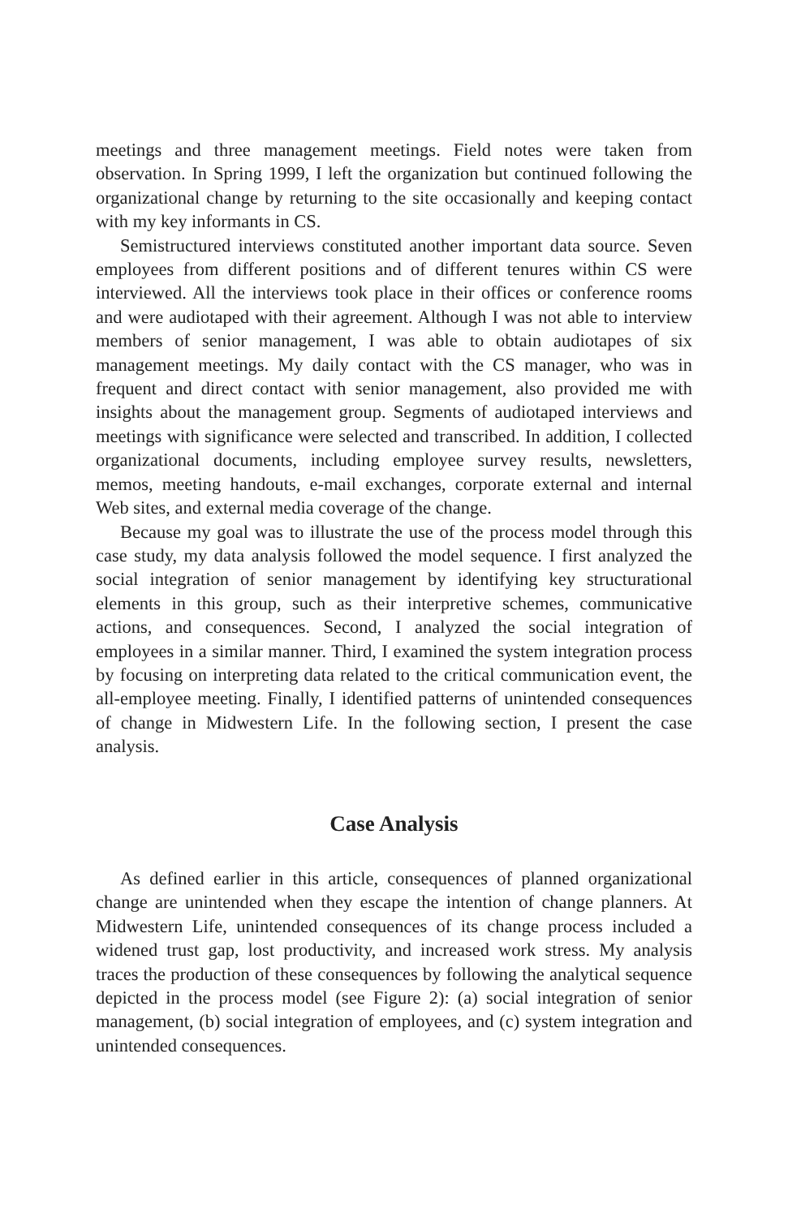meetings and three management meetings. Field notes were taken from observation. In Spring 1999, I left the organization but continued following the organizational change by returning to the site occasionally and keeping contact with my key informants in CS.
Semistructured interviews constituted another important data source. Seven employees from different positions and of different tenures within CS were interviewed. All the interviews took place in their offices or conference rooms and were audiotaped with their agreement. Although I was not able to interview members of senior management, I was able to obtain audiotapes of six management meetings. My daily contact with the CS manager, who was in frequent and direct contact with senior management, also provided me with insights about the management group. Segments of audiotaped interviews and meetings with significance were selected and transcribed. In addition, I collected organizational documents, including employee survey results, newsletters, memos, meeting handouts, e-mail exchanges, corporate external and internal Web sites, and external media coverage of the change.
Because my goal was to illustrate the use of the process model through this case study, my data analysis followed the model sequence. I first analyzed the social integration of senior management by identifying key structurational elements in this group, such as their interpretive schemes, communicative actions, and consequences. Second, I analyzed the social integration of employees in a similar manner. Third, I examined the system integration process by focusing on interpreting data related to the critical communication event, the all-employee meeting. Finally, I identified patterns of unintended consequences of change in Midwestern Life. In the following section, I present the case analysis.
Case Analysis
As defined earlier in this article, consequences of planned organizational change are unintended when they escape the intention of change planners. At Midwestern Life, unintended consequences of its change process included a widened trust gap, lost productivity, and increased work stress. My analysis traces the production of these consequences by following the analytical sequence depicted in the process model (see Figure 2): (a) social integration of senior management, (b) social integration of employees, and (c) system integration and unintended consequences.